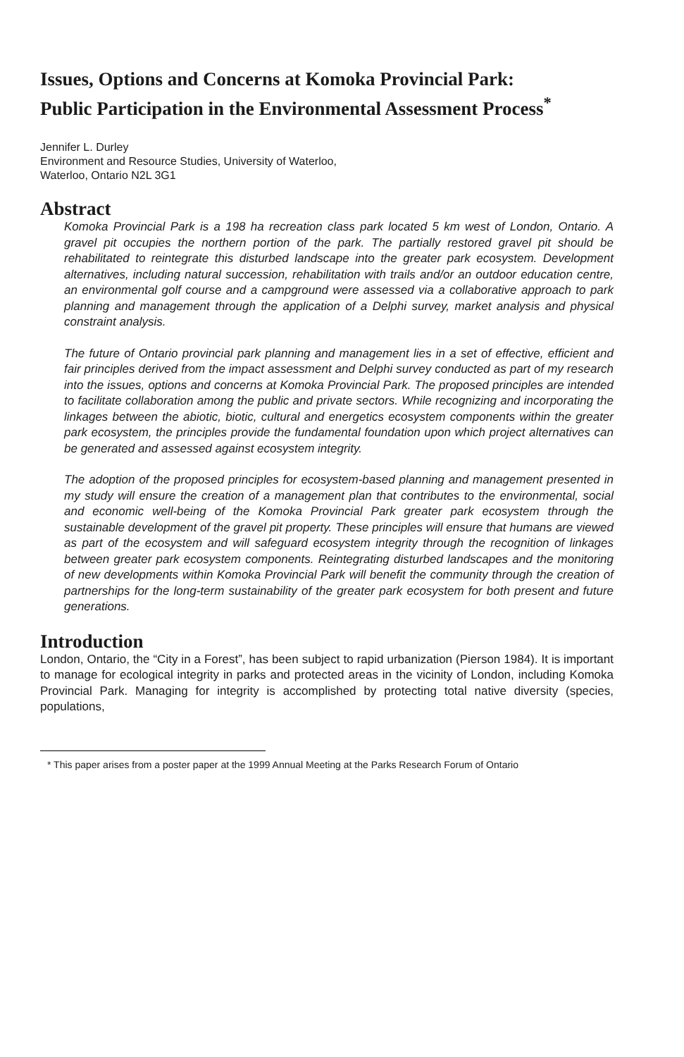Issues, Options and Concerns at Komoka Provincial Park:
Public Participation in the Environmental Assessment Process<sup>*</sup>
Jennifer L. Durley
Environment and Resource Studies, University of Waterloo,
Waterloo, Ontario N2L 3G1
Abstract
Komoka Provincial Park is a 198 ha recreation class park located 5 km west of London, Ontario. A gravel pit occupies the northern portion of the park. The partially restored gravel pit should be rehabilitated to reintegrate this disturbed landscape into the greater park ecosystem. Development alternatives, including natural succession, rehabilitation with trails and/or an outdoor education centre, an environmental golf course and a campground were assessed via a collaborative approach to park planning and management through the application of a Delphi survey, market analysis and physical constraint analysis.
The future of Ontario provincial park planning and management lies in a set of effective, efficient and fair principles derived from the impact assessment and Delphi survey conducted as part of my research into the issues, options and concerns at Komoka Provincial Park. The proposed principles are intended to facilitate collaboration among the public and private sectors. While recognizing and incorporating the linkages between the abiotic, biotic, cultural and energetics ecosystem components within the greater park ecosystem, the principles provide the fundamental foundation upon which project alternatives can be generated and assessed against ecosystem integrity.
The adoption of the proposed principles for ecosystem-based planning and management presented in my study will ensure the creation of a management plan that contributes to the environmental, social and economic well-being of the Komoka Provincial Park greater park ecosystem through the sustainable development of the gravel pit property. These principles will ensure that humans are viewed as part of the ecosystem and will safeguard ecosystem integrity through the recognition of linkages between greater park ecosystem components. Reintegrating disturbed landscapes and the monitoring of new developments within Komoka Provincial Park will benefit the community through the creation of partnerships for the long-term sustainability of the greater park ecosystem for both present and future generations.
Introduction
London, Ontario, the “City in a Forest”, has been subject to rapid urbanization (Pierson 1984). It is important to manage for ecological integrity in parks and protected areas in the vicinity of London, including Komoka Provincial Park. Managing for integrity is accomplished by protecting total native diversity (species, populations,
* This paper arises from a poster paper at the 1999 Annual Meeting at the Parks Research Forum of Ontario